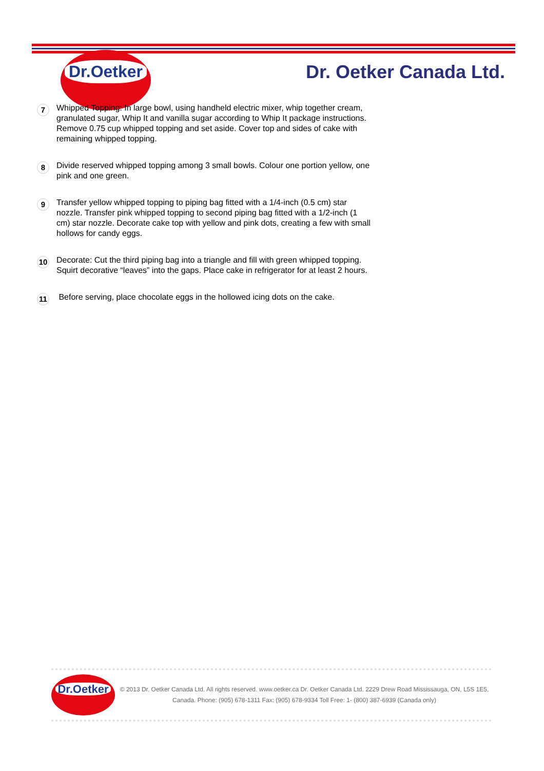Dr.Oetker
Dr. Oetker Canada Ltd.
7
Whipped Topping: In large bowl, using handheld electric mixer, whip together cream, granulated sugar, Whip It and vanilla sugar according to Whip It package instructions. Remove 0.75 cup whipped topping and set aside. Cover top and sides of cake with remaining whipped topping.
8
Divide reserved whipped topping among 3 small bowls. Colour one portion yellow, one pink and one green.
9
Transfer yellow whipped topping to piping bag fitted with a 1/4-inch (0.5 cm) star nozzle. Transfer pink whipped topping to second piping bag fitted with a 1/2-inch (1 cm) star nozzle. Decorate cake top with yellow and pink dots, creating a few with small hollows for candy eggs.
10
Decorate: Cut the third piping bag into a triangle and fill with green whipped topping. Squirt decorative “leaves” into the gaps. Place cake in refrigerator for at least 2 hours.
11
Before serving, place chocolate eggs in the hollowed icing dots on the cake.
Dr.Oetker
© 2013 Dr. Oetker Canada Ltd. All rights reserved. www.oetker.ca Dr. Oetker Canada Ltd. 2229 Drew Road Mississauga, ON, L5S 1E5, Canada. Phone: (905) 678-1311 Fax: (905) 678-9334 Toll Free: 1- (800) 387-6939 (Canada only)